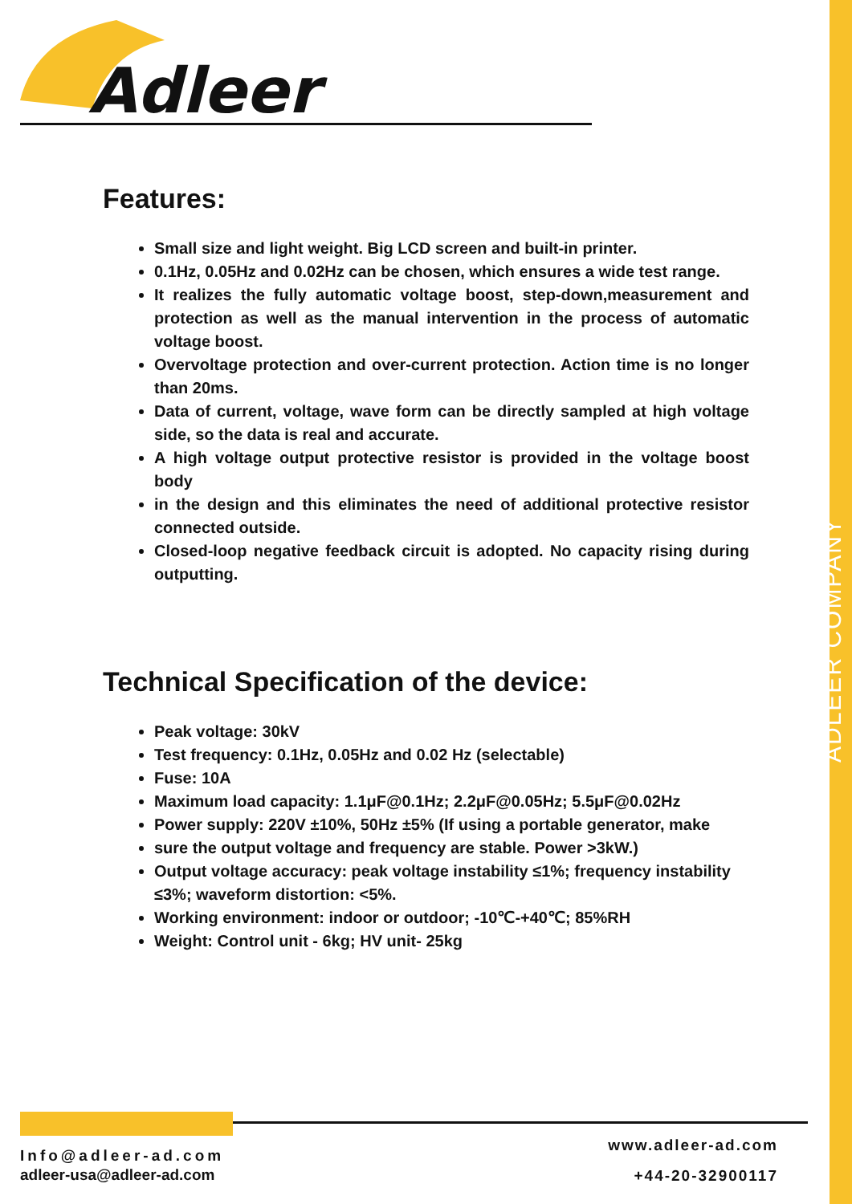Adleer
Features:
Small size and light weight. Big LCD screen and built-in printer.
0.1Hz, 0.05Hz and 0.02Hz can be chosen, which ensures a wide test range.
It realizes the fully automatic voltage boost, step-down,measurement and protection as well as the manual intervention in the process of automatic voltage boost.
Overvoltage protection and over-current protection. Action time is no longer than 20ms.
Data of current, voltage, wave form can be directly sampled at high voltage side, so the data is real and accurate.
A high voltage output protective resistor is provided in the voltage boost body
in the design and this eliminates the need of additional protective resistor connected outside.
Closed-loop negative feedback circuit is adopted. No capacity rising during outputting.
Technical Specification of the device:
Peak voltage: 30kV
Test frequency: 0.1Hz, 0.05Hz and 0.02 Hz (selectable)
Fuse: 10A
Maximum load capacity: 1.1μF@0.1Hz; 2.2μF@0.05Hz; 5.5μF@0.02Hz
Power supply: 220V ±10%, 50Hz ±5% (If using a portable generator, make
sure the output voltage and frequency are stable. Power >3kW.)
Output voltage accuracy: peak voltage instability ≤1%; frequency instability ≤3%; waveform distortion: <5%.
Working environment: indoor or outdoor; -10℃-+40℃; 85%RH
Weight: Control unit - 6kg; HV unit- 25kg
ADLEER COMPANY
Info@adleer-ad.com
adleer-usa@adleer-ad.com
www.adleer-ad.com
+44-20-32900117